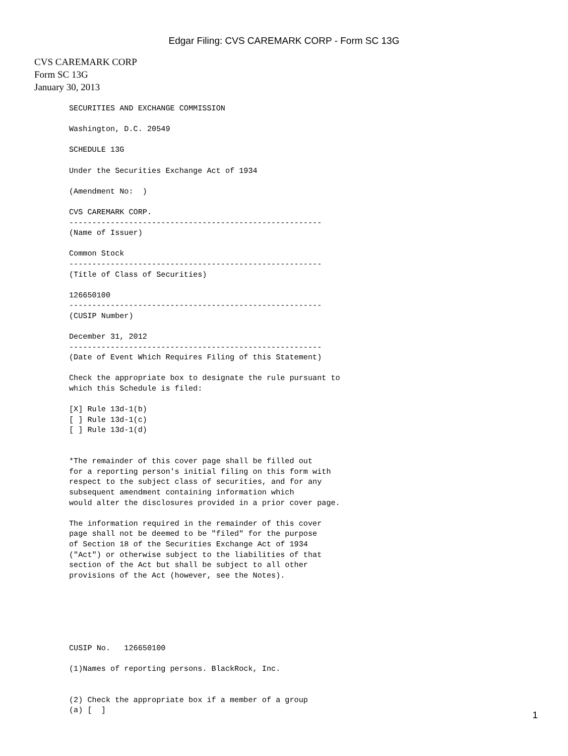Edgar Filing: CVS CAREMARK CORP - Form SC 13G
CVS CAREMARK CORP
Form SC 13G
January 30, 2013
SECURITIES AND EXCHANGE COMMISSION

Washington, D.C. 20549

SCHEDULE 13G

Under the Securities Exchange Act of 1934

(Amendment No:  )

CVS CAREMARK CORP.
-------------------------------------------------------
(Name of Issuer)

Common Stock
-------------------------------------------------------
(Title of Class of Securities)

126650100
-------------------------------------------------------
(CUSIP Number)

December 31, 2012
-------------------------------------------------------
(Date of Event Which Requires Filing of this Statement)

Check the appropriate box to designate the rule pursuant to
which this Schedule is filed:

[X] Rule 13d-1(b)
[ ] Rule 13d-1(c)
[ ] Rule 13d-1(d)


*The remainder of this cover page shall be filled out
for a reporting person's initial filing on this form with
respect to the subject class of securities, and for any
subsequent amendment containing information which
would alter the disclosures provided in a prior cover page.

The information required in the remainder of this cover
page shall not be deemed to be "filed" for the purpose
of Section 18 of the Securities Exchange Act of 1934
("Act") or otherwise subject to the liabilities of that
section of the Act but shall be subject to all other
provisions of the Act (however, see the Notes).






CUSIP No.   126650100

(1)Names of reporting persons. BlackRock, Inc.


(2) Check the appropriate box if a member of a group
(a) [  ]
1